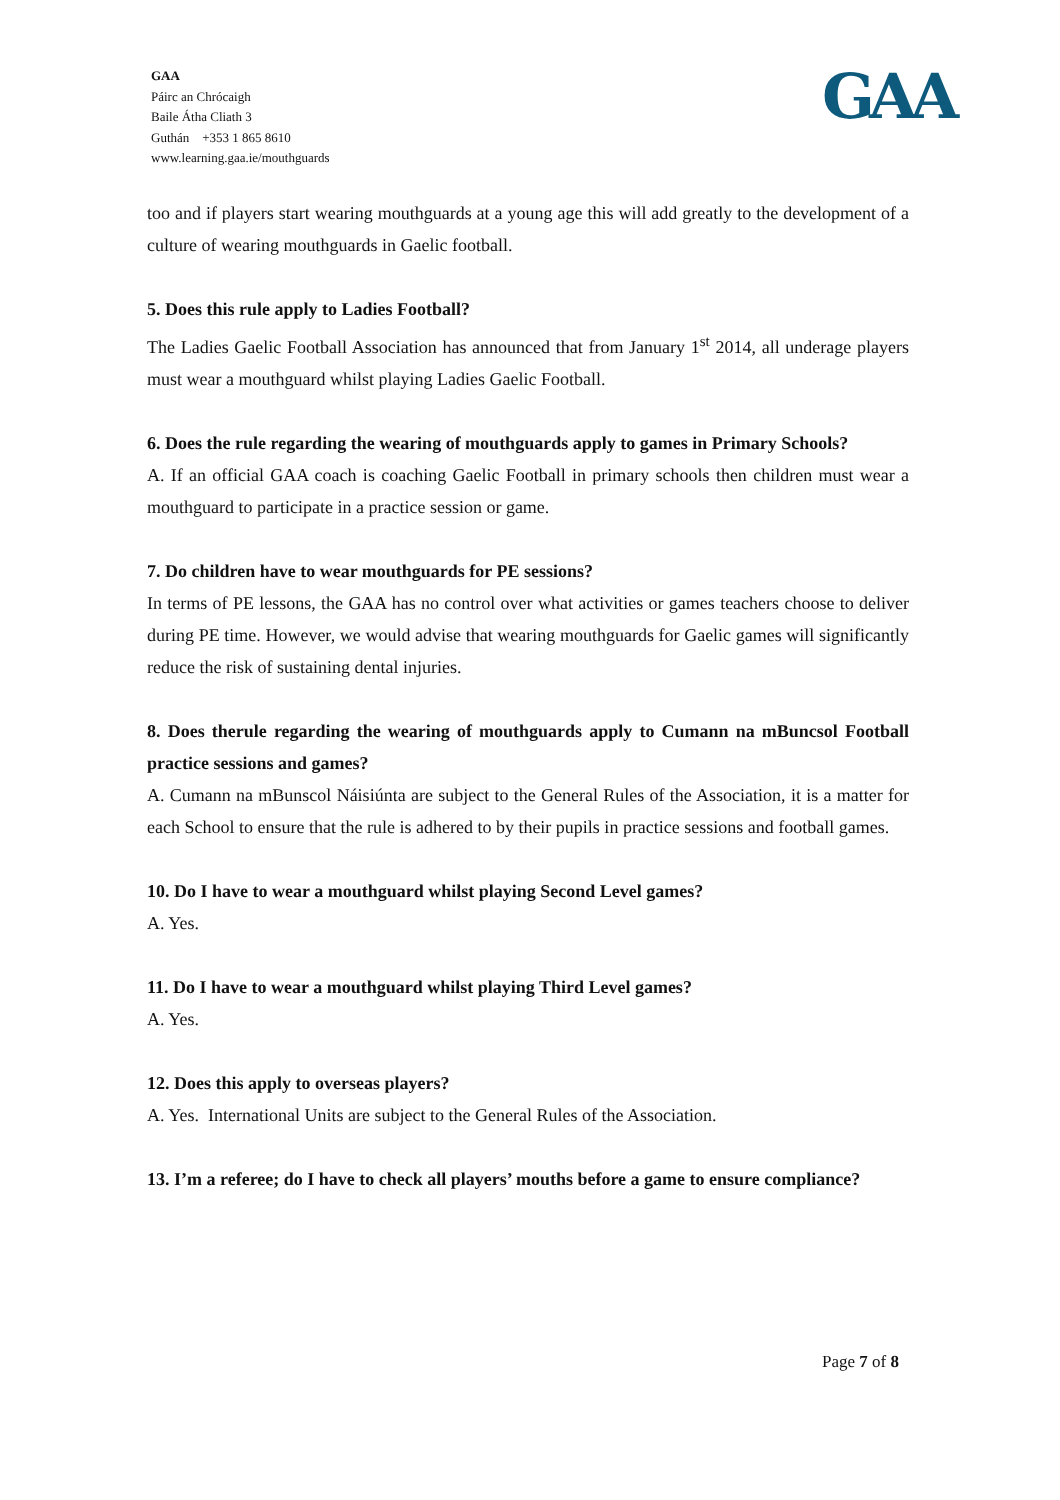GAA
Páirc an Chrócaigh
Baile Átha Cliath 3
Guthán +353 1 865 8610
www.learning.gaa.ie/mouthguards
GAA
too and if players start wearing mouthguards at a young age this will add greatly to the development of a culture of wearing mouthguards in Gaelic football.
5. Does this rule apply to Ladies Football?
The Ladies Gaelic Football Association has announced that from January 1<sup>st</sup> 2014, all underage players must wear a mouthguard whilst playing Ladies Gaelic Football.
6. Does the rule regarding the wearing of mouthguards apply to games in Primary Schools?
A. If an official GAA coach is coaching Gaelic Football in primary schools then children must wear a mouthguard to participate in a practice session or game.
7. Do children have to wear mouthguards for PE sessions?
In terms of PE lessons, the GAA has no control over what activities or games teachers choose to deliver during PE time. However, we would advise that wearing mouthguards for Gaelic games will significantly reduce the risk of sustaining dental injuries.
8. Does therule regarding the wearing of mouthguards apply to Cumann na mBuncsol Football practice sessions and games?
A. Cumann na mBunscol Náisiúnta are subject to the General Rules of the Association, it is a matter for each School to ensure that the rule is adhered to by their pupils in practice sessions and football games.
10. Do I have to wear a mouthguard whilst playing Second Level games?
A. Yes.
11. Do I have to wear a mouthguard whilst playing Third Level games?
A. Yes.
12. Does this apply to overseas players?
A. Yes. International Units are subject to the General Rules of the Association.
13. I’m a referee; do I have to check all players’ mouths before a game to ensure compliance?
Page 7 of 8